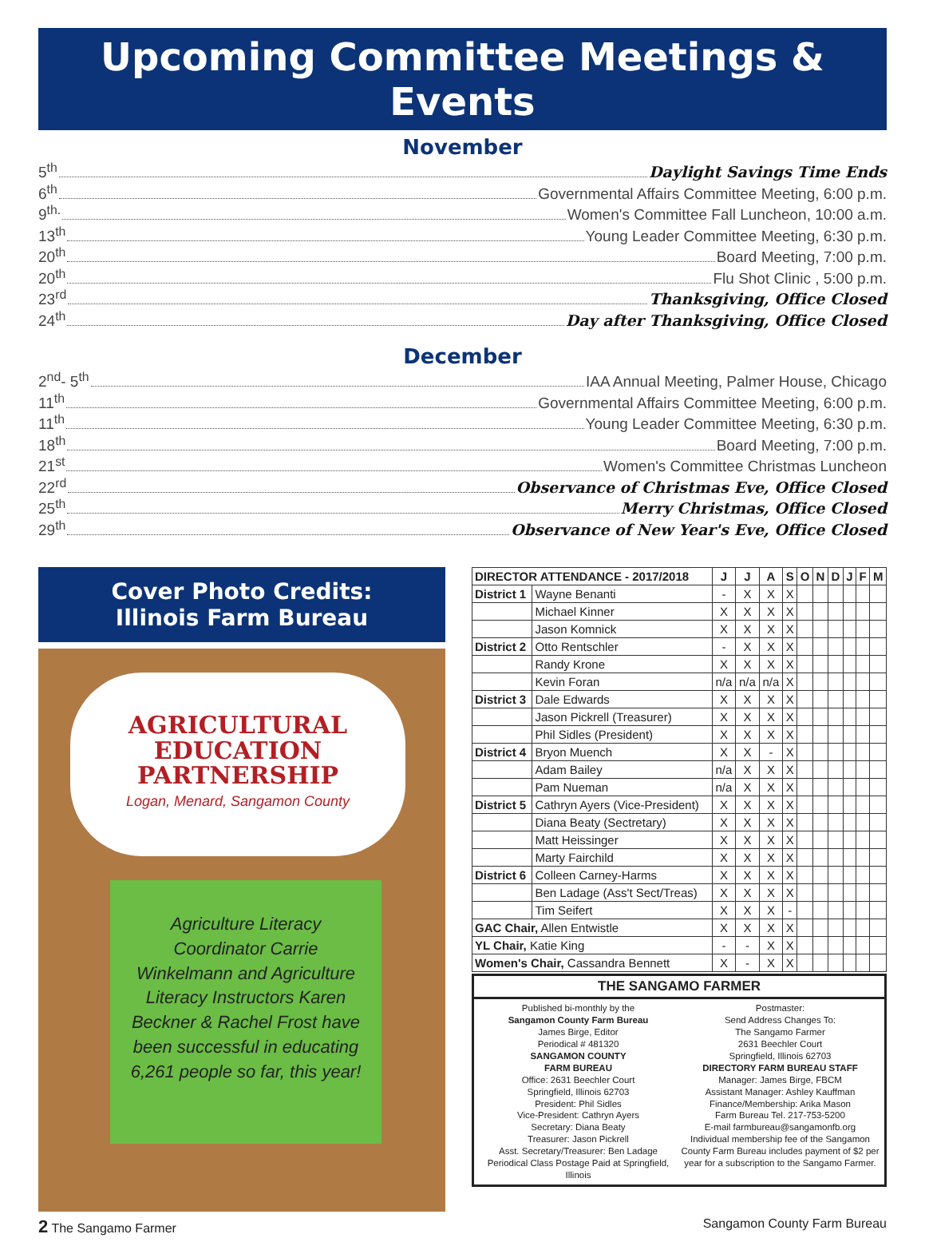Upcoming Committee Meetings & Events
November
5<sup>th</sup> Daylight Savings Time Ends
6<sup>th</sup> Governmental Affairs Committee Meeting, 6:00 p.m.
9<sup>th.</sup> Women's Committee Fall Luncheon, 10:00 a.m.
13<sup>th</sup> Young Leader Committee Meeting, 6:30 p.m.
20<sup>th</sup> Board Meeting, 7:00 p.m.
20<sup>th</sup> Flu Shot Clinic , 5:00 p.m.
23<sup>rd</sup> Thanksgiving, Office Closed
24<sup>th</sup> Day after Thanksgiving, Office Closed
December
2<sup>nd</sup>- 5<sup>th</sup> IAA Annual Meeting, Palmer House, Chicago
11<sup>th</sup> Governmental Affairs Committee Meeting, 6:00 p.m.
11<sup>th</sup> Young Leader Committee Meeting, 6:30 p.m.
18<sup>th</sup> Board Meeting, 7:00 p.m.
21<sup>st</sup> Women's Committee Christmas Luncheon
22<sup>rd</sup> Observance of Christmas Eve, Office Closed
25<sup>th</sup> Merry Christmas, Office Closed
29<sup>th</sup> Observance of New Year's Eve, Office Closed
Cover Photo Credits:
Illinois Farm Bureau
AGRICULTURAL
EDUCATION
PARTNERSHIP
Logan, Menard, Sangamon County
Agriculture Literacy Coordinator Carrie Winkelmann and Agriculture Literacy Instructors Karen Beckner & Rachel Frost have been successful in educating 6,261 people so far, this year!
| DIRECTOR ATTENDANCE - 2017/2018 | | J | J | A | S | O | N | D | J | F | M |
| --- | --- | --- | --- | --- | --- | --- | --- | --- | --- | --- | --- |
| District 1 | Wayne Benanti | - | X | X | X | | | | | | |
| | Michael Kinner | X | X | X | X | | | | | | |
| | Jason Komnick | X | X | X | X | | | | | | |
| District 2 | Otto Rentschler | - | X | X | X | | | | | | |
| | Randy Krone | X | X | X | X | | | | | | |
| | Kevin Foran | n/a | n/a | n/a | X | | | | | | |
| District 3 | Dale Edwards | X | X | X | X | | | | | | |
| | Jason Pickrell (Treasurer) | X | X | X | X | | | | | | |
| | Phil Sidles (President) | X | X | X | X | | | | | | |
| District 4 | Bryon Muench | X | X | - | X | | | | | | |
| | Adam Bailey | n/a | X | X | X | | | | | | |
| | Pam Nueman | n/a | X | X | X | | | | | | |
| District 5 | Cathryn Ayers (Vice-President) | X | X | X | X | | | | | | |
| | Diana Beaty (Sectretary) | X | X | X | X | | | | | | |
| | Matt Heissinger | X | X | X | X | | | | | | |
| | Marty Fairchild | X | X | X | X | | | | | | |
| District 6 | Colleen Carney-Harms | X | X | X | X | | | | | | |
| | Ben Ladage (Ass't Sect/Treas) | X | X | X | X | | | | | | |
| | Tim Seifert | X | X | X | - | | | | | | |
| GAC Chair, Allen Entwistle | | X | X | X | X | | | | | | |
| YL Chair, Katie King | | - | - | X | X | | | | | | |
| Women's Chair, Cassandra Bennett | | X | - | X | X | | | | | | |
THE SANGAMO FARMER
Published bi-monthly by the
Sangamon County Farm Bureau
James Birge, Editor
Periodical # 481320
SANGAMON COUNTY
FARM BUREAU
Office: 2631 Beechler Court
Springfield, Illinois 62703
President: Phil Sidles
Vice-President: Cathryn Ayers
Secretary: Diana Beaty
Treasurer: Jason Pickrell
Asst. Secretary/Treasurer: Ben Ladage
Periodical Class Postage Paid at Springfield, Illinois
Postmaster:
Send Address Changes To:
The Sangamo Farmer
2631 Beechler Court
Springfield, Illinois 62703
DIRECTORY FARM BUREAU STAFF
Manager: James Birge, FBCM
Assistant Manager: Ashley Kauffman
Finance/Membership: Arika Mason
Farm Bureau Tel. 217-753-5200
E-mail farmbureau@sangamonfb.org
Individual membership fee of the Sangamon County Farm Bureau includes payment of $2 per year for a subscription to the Sangamo Farmer.
2 The Sangamo Farmer Sangamon County Farm Bureau